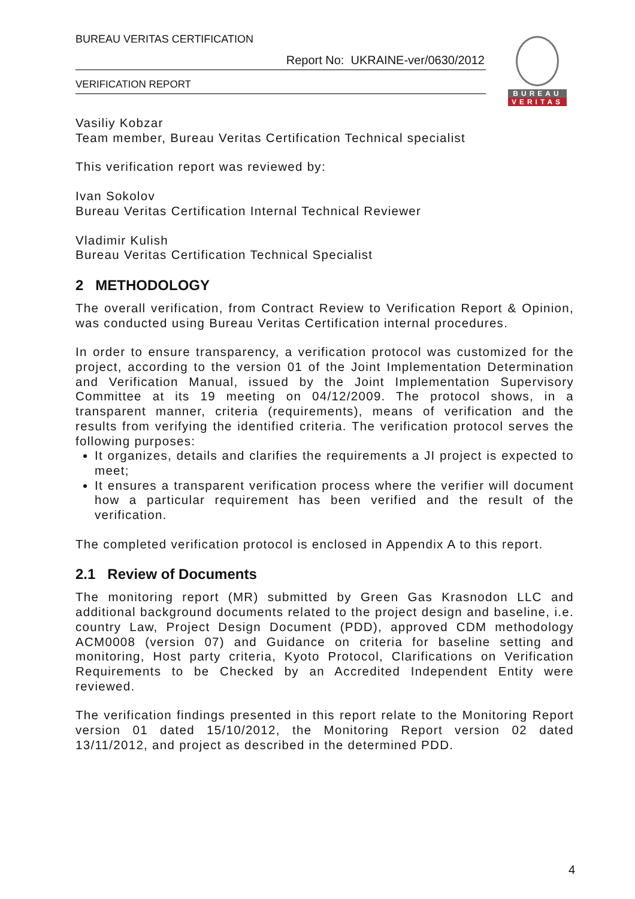BUREAU VERITAS CERTIFICATION
Report No: UKRAINE-ver/0630/2012
VERIFICATION REPORT
BUREAU
VERITAS
Vasiliy Kobzar
Team member, Bureau Veritas Certification Technical specialist
This verification report was reviewed by:
Ivan Sokolov
Bureau Veritas Certification Internal Technical Reviewer
Vladimir Kulish
Bureau Veritas Certification Technical Specialist
2 METHODOLOGY
The overall verification, from Contract Review to Verification Report & Opinion, was conducted using Bureau Veritas Certification internal procedures.
In order to ensure transparency, a verification protocol was customized for the project, according to the version 01 of the Joint Implementation Determination and Verification Manual, issued by the Joint Implementation Supervisory Committee at its 19 meeting on 04/12/2009. The protocol shows, in a transparent manner, criteria (requirements), means of verification and the results from verifying the identified criteria. The verification protocol serves the following purposes:
It organizes, details and clarifies the requirements a JI project is expected to meet;
It ensures a transparent verification process where the verifier will document how a particular requirement has been verified and the result of the verification.
The completed verification protocol is enclosed in Appendix A to this report.
2.1 Review of Documents
The monitoring report (MR) submitted by Green Gas Krasnodon LLC and additional background documents related to the project design and baseline, i.e. country Law, Project Design Document (PDD), approved CDM methodology ACM0008 (version 07) and Guidance on criteria for baseline setting and monitoring, Host party criteria, Kyoto Protocol, Clarifications on Verification Requirements to be Checked by an Accredited Independent Entity were reviewed.
The verification findings presented in this report relate to the Monitoring Report version 01 dated 15/10/2012, the Monitoring Report version 02 dated 13/11/2012, and project as described in the determined PDD.
4